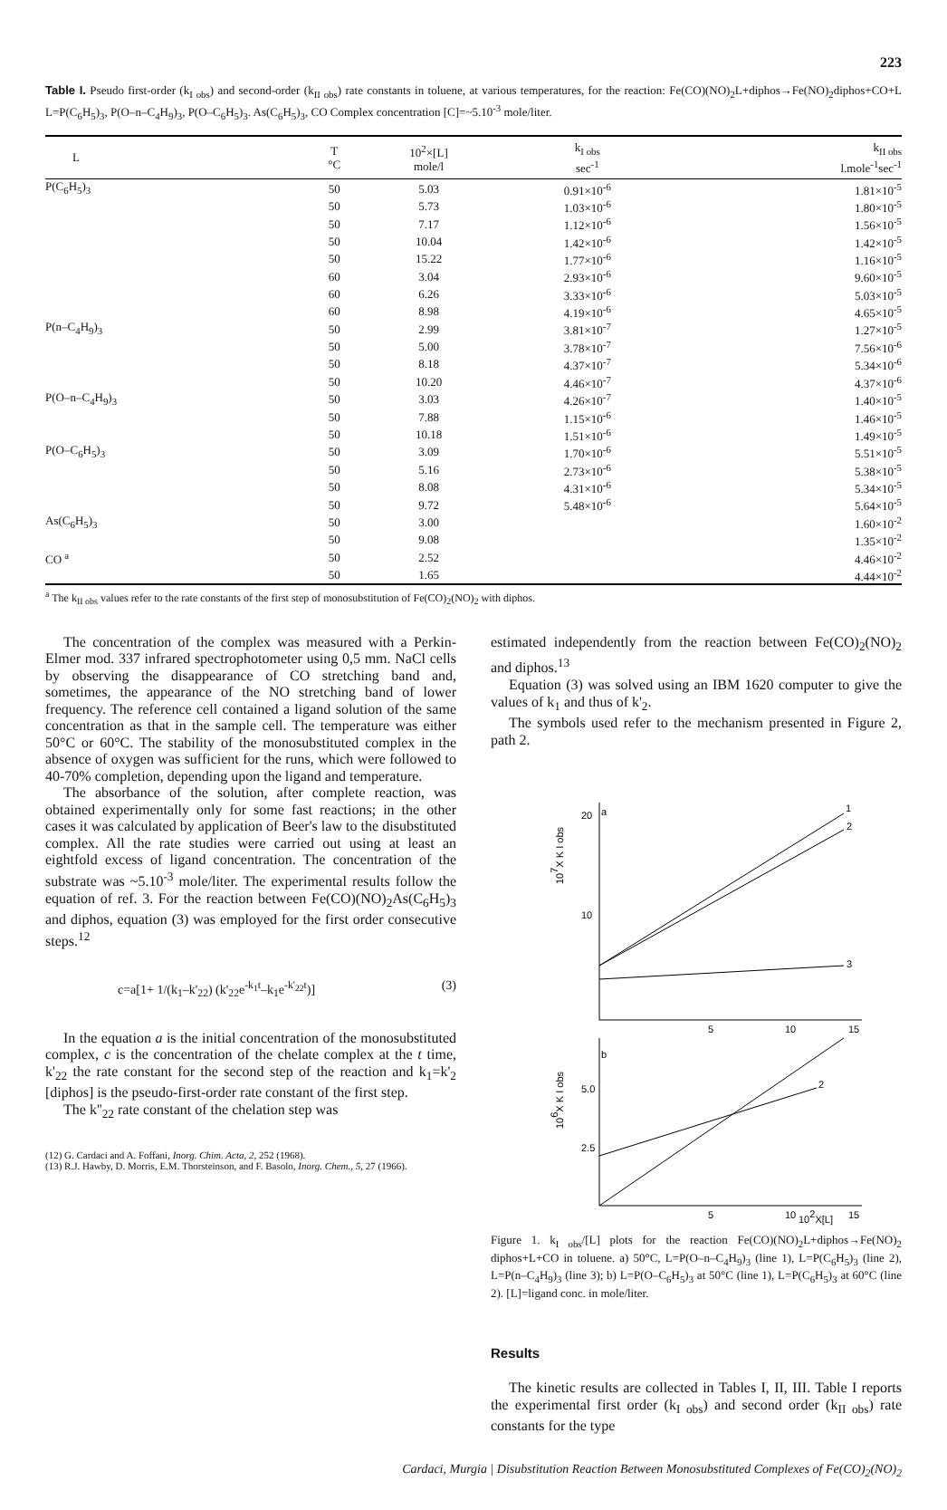223
Table I. Pseudo first-order (k<sub>I obs</sub>) and second-order (k<sub>II obs</sub>) rate constants in toluene, at various temperatures, for the reaction: Fe(CO)(NO)<sub>2</sub>L+diphos→Fe(NO)<sub>2</sub>diphos+CO+L L=P(C<sub>6</sub>H<sub>5</sub>)<sub>3</sub>, P(O–n–C<sub>4</sub>H<sub>9</sub>)<sub>3</sub>, P(O–C<sub>6</sub>H<sub>5</sub>)<sub>3</sub>. As(C<sub>6</sub>H<sub>5</sub>)<sub>3</sub>, CO Complex concentration [C]=~5.10<sup>-3</sup> mole/liter.
| L | T °C | 10<sup>2</sup>×[L] mole/l | k<sub>I obs</sub> sec<sup>-1</sup> | k<sub>II obs</sub> l.mole<sup>-1</sup>sec<sup>-1</sup> |
| --- | --- | --- | --- | --- |
| P(C<sub>6</sub>H<sub>5</sub>)<sub>3</sub> | 50 | 5.03 | 0.91×10<sup>-6</sup> | 1.81×10<sup>-5</sup> |
| | 50 | 5.73 | 1.03×10<sup>-6</sup> | 1.80×10<sup>-5</sup> |
| | 50 | 7.17 | 1.12×10<sup>-6</sup> | 1.56×10<sup>-5</sup> |
| | 50 | 10.04 | 1.42×10<sup>-6</sup> | 1.42×10<sup>-5</sup> |
| | 50 | 15.22 | 1.77×10<sup>-6</sup> | 1.16×10<sup>-5</sup> |
| | 60 | 3.04 | 2.93×10<sup>-6</sup> | 9.60×10<sup>-5</sup> |
| | 60 | 6.26 | 3.33×10<sup>-6</sup> | 5.03×10<sup>-5</sup> |
| | 60 | 8.98 | 4.19×10<sup>-6</sup> | 4.65×10<sup>-5</sup> |
| P(n–C<sub>4</sub>H<sub>9</sub>)<sub>3</sub> | 50 | 2.99 | 3.81×10<sup>-7</sup> | 1.27×10<sup>-5</sup> |
| | 50 | 5.00 | 3.78×10<sup>-7</sup> | 7.56×10<sup>-6</sup> |
| | 50 | 8.18 | 4.37×10<sup>-7</sup> | 5.34×10<sup>-6</sup> |
| | 50 | 10.20 | 4.46×10<sup>-7</sup> | 4.37×10<sup>-6</sup> |
| P(O–n–C<sub>4</sub>H<sub>9</sub>)<sub>3</sub> | 50 | 3.03 | 4.26×10<sup>-7</sup> | 1.40×10<sup>-5</sup> |
| | 50 | 7.88 | 1.15×10<sup>-6</sup> | 1.46×10<sup>-5</sup> |
| | 50 | 10.18 | 1.51×10<sup>-6</sup> | 1.49×10<sup>-5</sup> |
| P(O–C<sub>6</sub>H<sub>5</sub>)<sub>3</sub> | 50 | 3.09 | 1.70×10<sup>-6</sup> | 5.51×10<sup>-5</sup> |
| | 50 | 5.16 | 2.73×10<sup>-6</sup> | 5.38×10<sup>-5</sup> |
| | 50 | 8.08 | 4.31×10<sup>-6</sup> | 5.34×10<sup>-5</sup> |
| | 50 | 9.72 | 5.48×10<sup>-6</sup> | 5.64×10<sup>-5</sup> |
| As(C<sub>6</sub>H<sub>5</sub>)<sub>3</sub> | 50 | 3.00 | | 1.60×10<sup>-2</sup> |
| | 50 | 9.08 | | 1.35×10<sup>-2</sup> |
| CO <sup>a</sup> | 50 | 2.52 | | 4.46×10<sup>-2</sup> |
| | 50 | 1.65 | | 4.44×10<sup>-2</sup> |
<sup>a</sup> The k<sub>II obs</sub> values refer to the rate constants of the first step of monosubstitution of Fe(CO)<sub>2</sub>(NO)<sub>2</sub> with diphos.
The concentration of the complex was measured with a Perkin-Elmer mod. 337 infrared spectrophotometer using 0,5 mm. NaCl cells by observing the disappearance of CO stretching band and, sometimes, the appearance of the NO stretching band of lower frequency. The reference cell contained a ligand solution of the same concentration as that in the sample cell. The temperature was either 50°C or 60°C. The stability of the monosubstituted complex in the absence of oxygen was sufficient for the runs, which were followed to 40-70% completion, depending upon the ligand and temperature.
The absorbance of the solution, after complete reaction, was obtained experimentally only for some fast reactions; in the other cases it was calculated by application of Beer's law to the disubstituted complex. All the rate studies were carried out using at least an eightfold excess of ligand concentration. The concentration of the substrate was ~5.10<sup>-3</sup> mole/liter. The experimental results follow the equation of ref. 3. For the reaction between Fe(CO)(NO)<sub>2</sub>As(C<sub>6</sub>H<sub>5</sub>)<sub>3</sub> and diphos, equation (3) was employed for the first order consecutive steps.<sup>12</sup>
c=a[1+ 1/(k<sub>1</sub>–k'<sub>22</sub>) (k'<sub>22</sub>e<sup>-k<sub>1</sub>t</sup>–k<sub>1</sub>e<sup>-k'<sub>22</sub>t</sup>)] (3)
In the equation a is the initial concentration of the monosubstituted complex, c is the concentration of the chelate complex at the t time, k'<sub>22</sub> the rate constant for the second step of the reaction and k<sub>1</sub>=k'<sub>2</sub> [diphos] is the pseudo-first-order rate constant of the first step.
The k''<sub>22</sub> rate constant of the chelation step was
(12) G. Cardaci and A. Foffani, Inorg. Chim. Acta, 2, 252 (1968).
(13) R.J. Hawby, D. Morris, E.M. Thorsteinson, and F. Basolo, Inorg. Chem., 5, 27 (1966).
estimated independently from the reaction between Fe(CO)<sub>2</sub>(NO)<sub>2</sub> and diphos.<sup>13</sup>
Equation (3) was solved using an IBM 1620 computer to give the values of k<sub>1</sub> and thus of k'<sub>2</sub>.
The symbols used refer to the mechanism presented in Figure 2, path 2.
20
10
a
107X K I obs
5
10
15
1
2
3
b
5.0
2.5
106X K I obs
5
10
15
102X[L]
2
Figure 1. k<sub>I obs</sub>/[L] plots for the reaction Fe(CO)(NO)<sub>2</sub>L+diphos→Fe(NO)<sub>2</sub> diphos+L+CO in toluene. a) 50°C, L=P(O–n–C<sub>4</sub>H<sub>9</sub>)<sub>3</sub> (line 1), L=P(C<sub>6</sub>H<sub>5</sub>)<sub>3</sub> (line 2), L=P(n–C<sub>4</sub>H<sub>9</sub>)<sub>3</sub> (line 3); b) L=P(O–C<sub>6</sub>H<sub>5</sub>)<sub>3</sub> at 50°C (line 1), L=P(C<sub>6</sub>H<sub>5</sub>)<sub>3</sub> at 60°C (line 2). [L]=ligand conc. in mole/liter.
Results
The kinetic results are collected in Tables I, II, III. Table I reports the experimental first order (k<sub>I obs</sub>) and second order (k<sub>II obs</sub>) rate constants for the type
Cardaci, Murgia | Disubstitution Reaction Between Monosubstituted Complexes of Fe(CO)<sub>2</sub>(NO)<sub>2</sub>